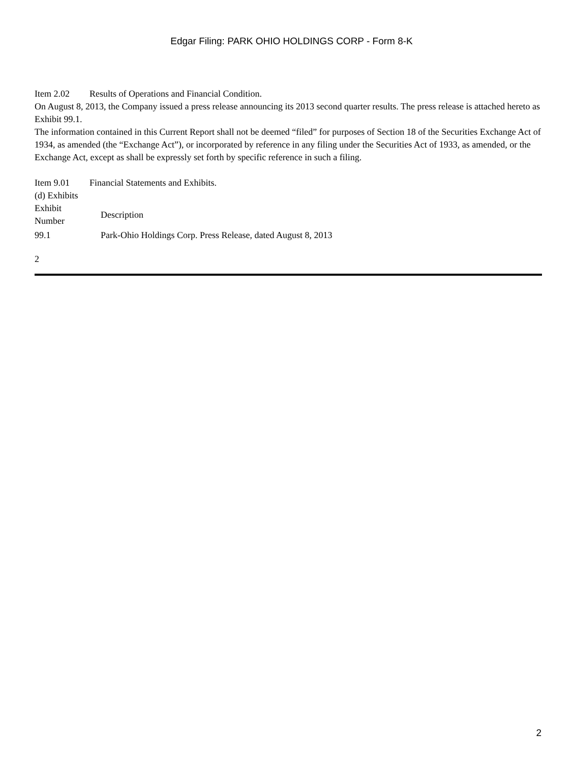Edgar Filing: PARK OHIO HOLDINGS CORP - Form 8-K
Item 2.02 Results of Operations and Financial Condition.
On August 8, 2013, the Company issued a press release announcing its 2013 second quarter results. The press release is attached hereto as Exhibit 99.1.
The information contained in this Current Report shall not be deemed “filed” for purposes of Section 18 of the Securities Exchange Act of 1934, as amended (the “Exchange Act”), or incorporated by reference in any filing under the Securities Act of 1933, as amended, or the Exchange Act, except as shall be expressly set forth by specific reference in such a filing.
Item 9.01 Financial Statements and Exhibits.
(d) Exhibits
| Exhibit Number | Description |
| --- | --- |
| 99.1 | Park-Ohio Holdings Corp. Press Release, dated August 8, 2013 |
2
2